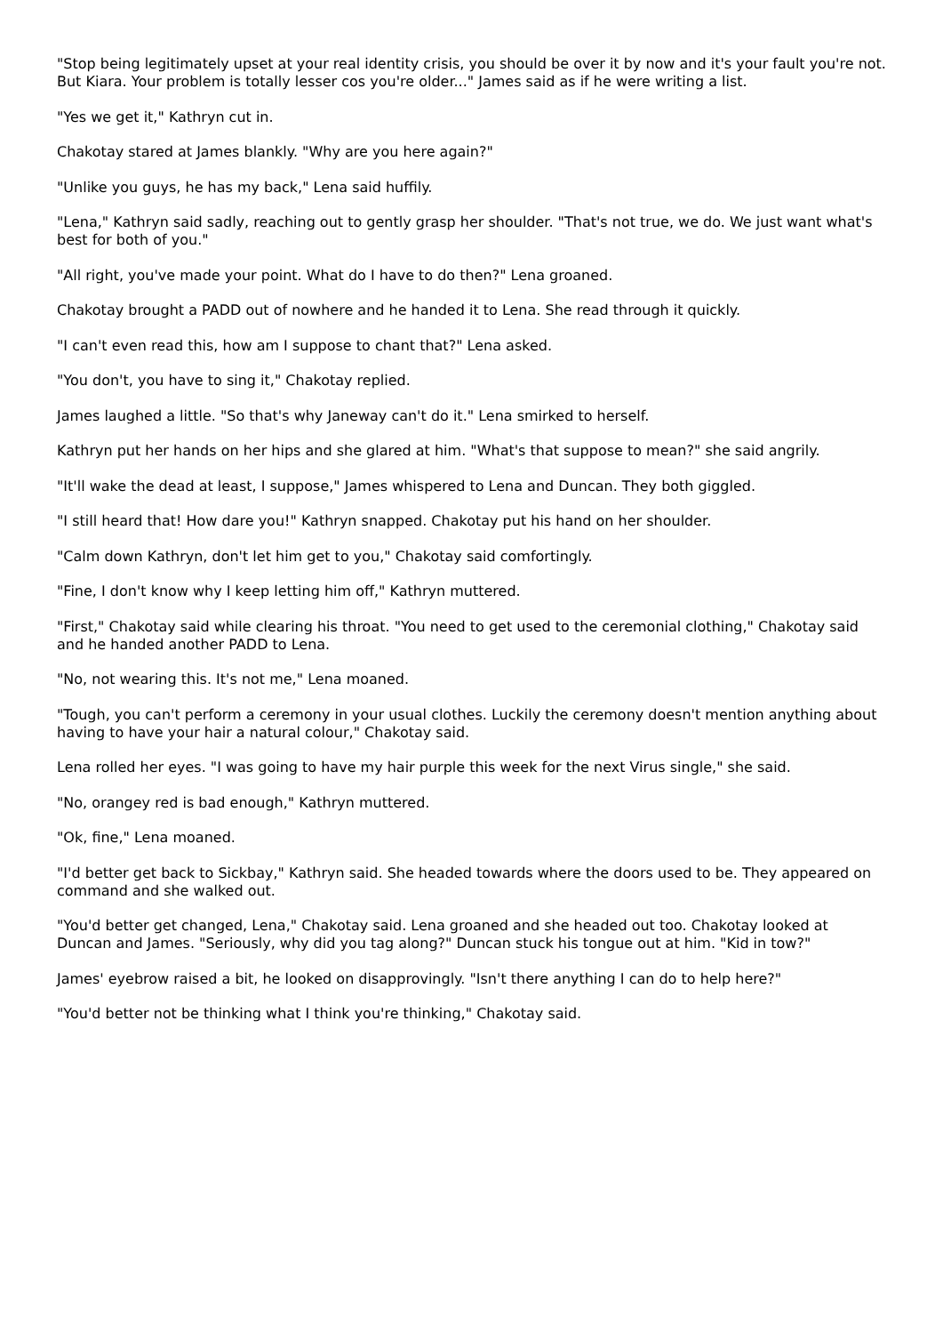"Stop being legitimately upset at your real identity crisis, you should be over it by now and it's your fault you're not. But Kiara. Your problem is totally lesser cos you're older..." James said as if he were writing a list.
"Yes we get it," Kathryn cut in.
Chakotay stared at James blankly. "Why are you here again?"
"Unlike you guys, he has my back," Lena said huffily.
"Lena," Kathryn said sadly, reaching out to gently grasp her shoulder. "That's not true, we do. We just want what's best for both of you."
"All right, you've made your point. What do I have to do then?" Lena groaned.
Chakotay brought a PADD out of nowhere and he handed it to Lena. She read through it quickly.
"I can't even read this, how am I suppose to chant that?" Lena asked.
"You don't, you have to sing it," Chakotay replied.
James laughed a little. "So that's why Janeway can't do it." Lena smirked to herself.
Kathryn put her hands on her hips and she glared at him. "What's that suppose to mean?" she said angrily.
"It'll wake the dead at least, I suppose," James whispered to Lena and Duncan. They both giggled.
"I still heard that! How dare you!" Kathryn snapped. Chakotay put his hand on her shoulder.
"Calm down Kathryn, don't let him get to you," Chakotay said comfortingly.
"Fine, I don't know why I keep letting him off," Kathryn muttered.
"First," Chakotay said while clearing his throat. "You need to get used to the ceremonial clothing," Chakotay said and he handed another PADD to Lena.
"No, not wearing this. It's not me," Lena moaned.
"Tough, you can't perform a ceremony in your usual clothes. Luckily the ceremony doesn't mention anything about having to have your hair a natural colour," Chakotay said.
Lena rolled her eyes. "I was going to have my hair purple this week for the next Virus single," she said.
"No, orangey red is bad enough," Kathryn muttered.
"Ok, fine," Lena moaned.
"I'd better get back to Sickbay," Kathryn said. She headed towards where the doors used to be. They appeared on command and she walked out.
"You'd better get changed, Lena," Chakotay said. Lena groaned and she headed out too. Chakotay looked at Duncan and James. "Seriously, why did you tag along?" Duncan stuck his tongue out at him. "Kid in tow?"
James' eyebrow raised a bit, he looked on disapprovingly. "Isn't there anything I can do to help here?"
"You'd better not be thinking what I think you're thinking," Chakotay said.